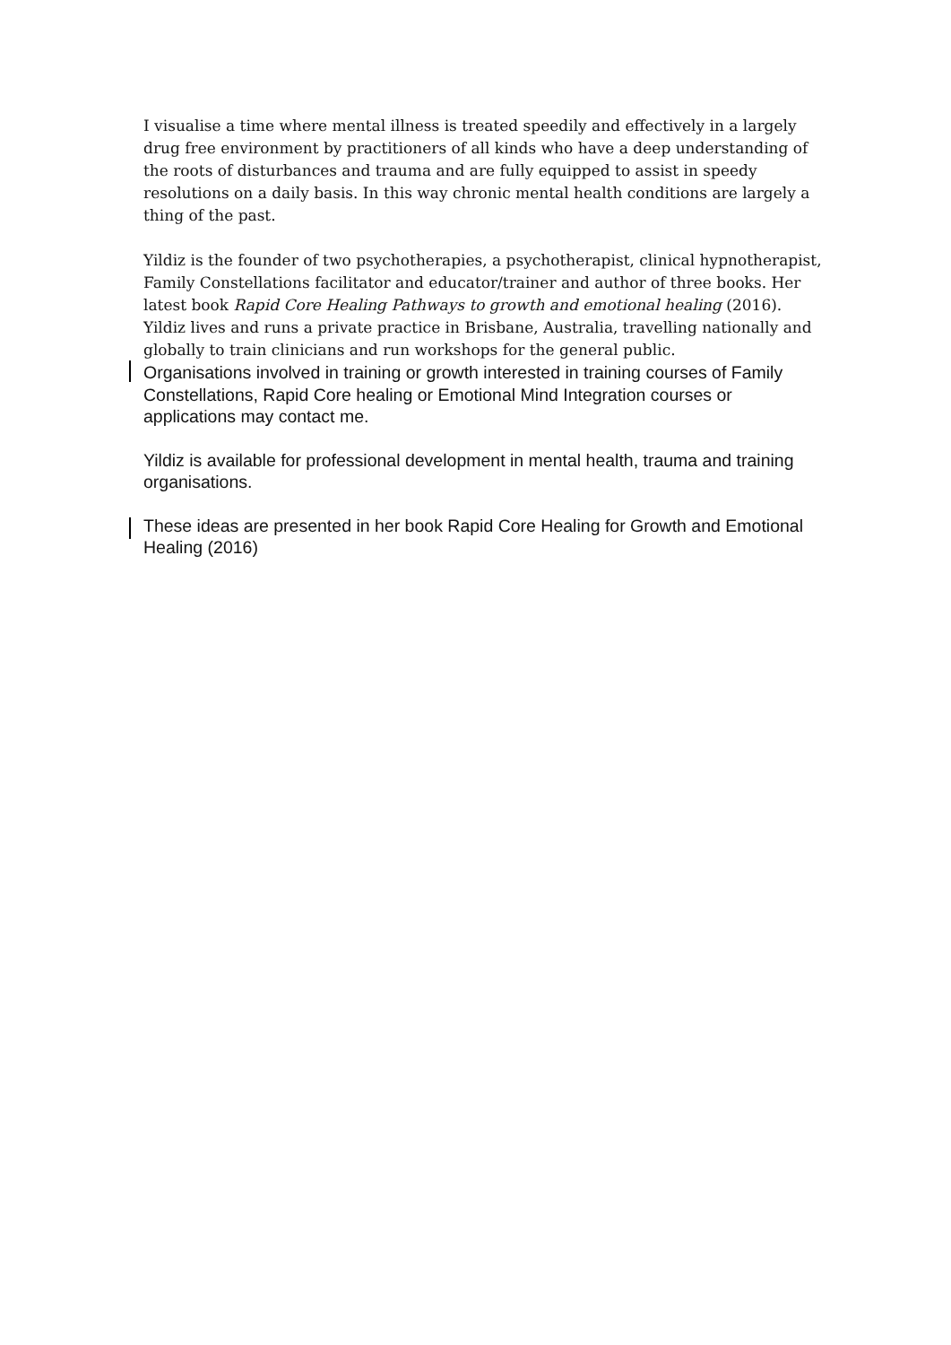I visualise a time where mental illness is treated speedily and effectively in a largely drug free environment by practitioners of all kinds who have a deep understanding of the roots of disturbances and trauma and are fully equipped to assist in speedy resolutions on a daily basis. In this way chronic mental health conditions are largely a thing of the past.
Yildiz is the founder of two psychotherapies, a psychotherapist, clinical hypnotherapist, Family Constellations facilitator and educator/trainer and author of three books. Her latest book Rapid Core Healing Pathways to growth and emotional healing (2016). Yildiz lives and runs a private practice in Brisbane, Australia, travelling nationally and globally to train clinicians and run workshops for the general public.
Organisations involved in training or growth interested in training courses of Family Constellations, Rapid Core healing or Emotional Mind Integration courses or applications may contact me.
Yildiz is available for professional development in mental health, trauma and training organisations.
These ideas are presented in her book Rapid Core Healing for Growth and Emotional Healing (2016)